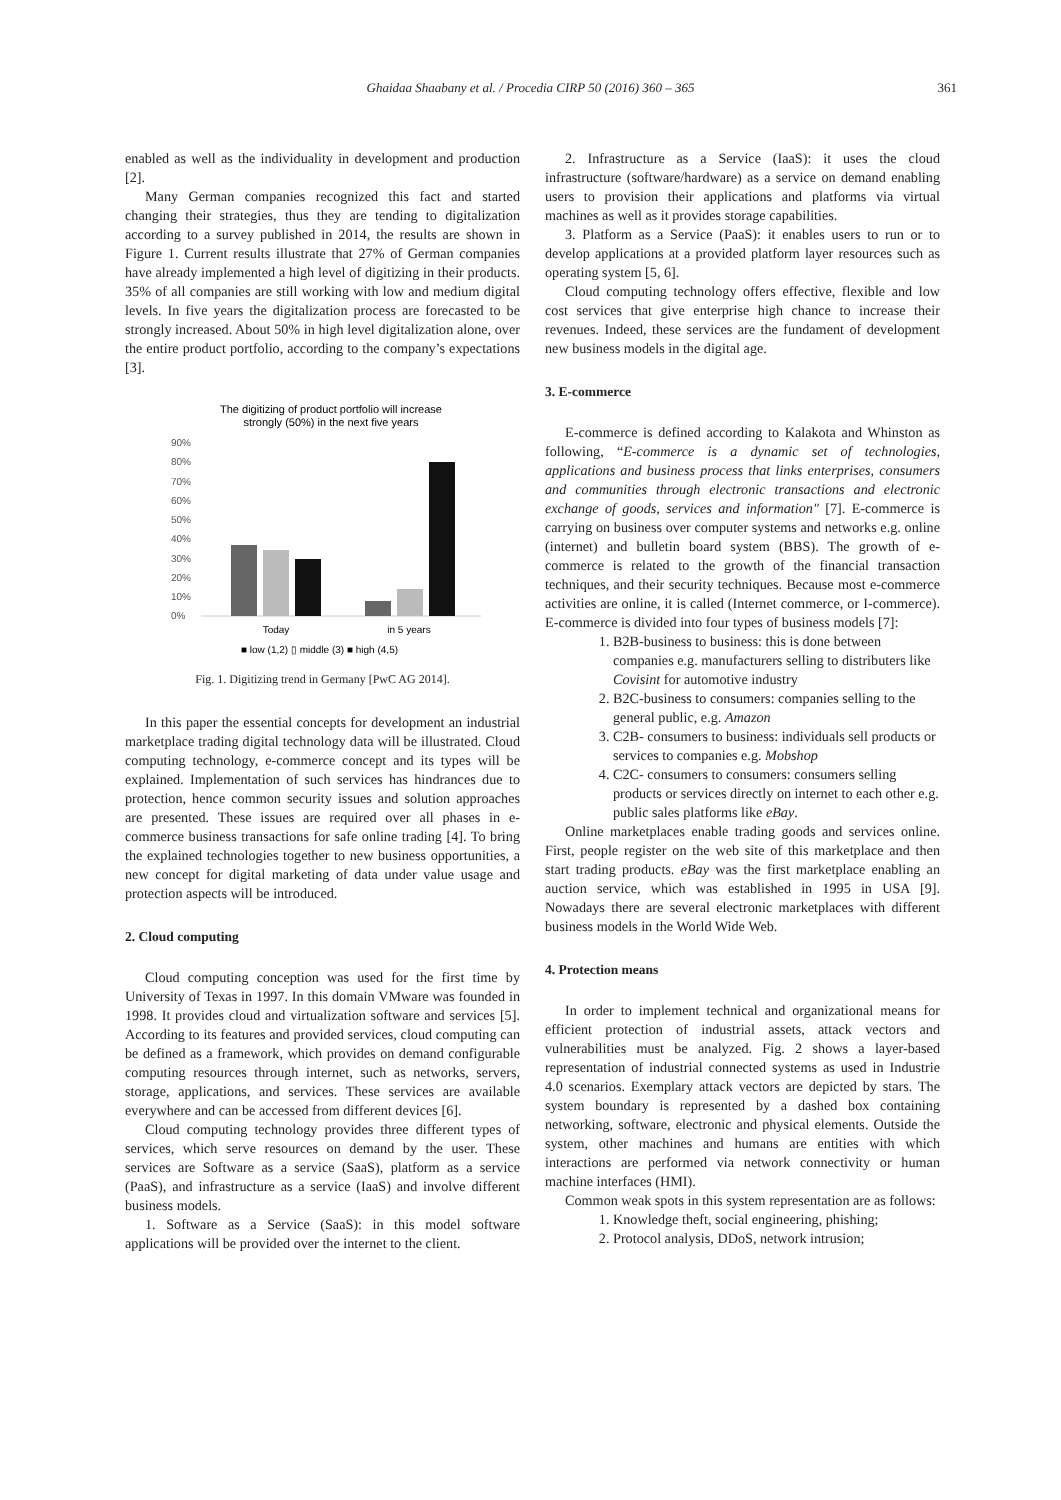Ghaidaa Shaabany et al. / Procedia CIRP 50 (2016) 360 – 365 361
enabled as well as the individuality in development and production [2].
Many German companies recognized this fact and started changing their strategies, thus they are tending to digitalization according to a survey published in 2014, the results are shown in Figure 1. Current results illustrate that 27% of German companies have already implemented a high level of digitizing in their products. 35% of all companies are still working with low and medium digital levels. In five years the digitalization process are forecasted to be strongly increased. About 50% in high level digitalization alone, over the entire product portfolio, according to the company’s expectations [3].
The digitizing of product portfolio will increase
strongly (50%) in the next five years
90%
80%
70%
60%
50%
40%
30%
20%
10%
0%
Today
in 5 years
■ low (1,2) ▯ middle (3) ■ high (4,5)
Fig. 1. Digitizing trend in Germany [PwC AG 2014].
In this paper the essential concepts for development an industrial marketplace trading digital technology data will be illustrated. Cloud computing technology, e-commerce concept and its types will be explained. Implementation of such services has hindrances due to protection, hence common security issues and solution approaches are presented. These issues are required over all phases in e-commerce business transactions for safe online trading [4]. To bring the explained technologies together to new business opportunities, a new concept for digital marketing of data under value usage and protection aspects will be introduced.
2. Cloud computing
Cloud computing conception was used for the first time by University of Texas in 1997. In this domain VMware was founded in 1998. It provides cloud and virtualization software and services [5]. According to its features and provided services, cloud computing can be defined as a framework, which provides on demand configurable computing resources through internet, such as networks, servers, storage, applications, and services. These services are available everywhere and can be accessed from different devices [6].
Cloud computing technology provides three different types of services, which serve resources on demand by the user. These services are Software as a service (SaaS), platform as a service (PaaS), and infrastructure as a service (IaaS) and involve different business models.
1. Software as a Service (SaaS): in this model software applications will be provided over the internet to the client.
2. Infrastructure as a Service (IaaS): it uses the cloud infrastructure (software/hardware) as a service on demand enabling users to provision their applications and platforms via virtual machines as well as it provides storage capabilities.
3. Platform as a Service (PaaS): it enables users to run or to develop applications at a provided platform layer resources such as operating system [5, 6].
Cloud computing technology offers effective, flexible and low cost services that give enterprise high chance to increase their revenues. Indeed, these services are the fundament of development new business models in the digital age.
3. E-commerce
E-commerce is defined according to Kalakota and Whinston as following, “E-commerce is a dynamic set of technologies, applications and business process that links enterprises, consumers and communities through electronic transactions and electronic exchange of goods, services and information" [7]. E-commerce is carrying on business over computer systems and networks e.g. online (internet) and bulletin board system (BBS). The growth of e-commerce is related to the growth of the financial transaction techniques, and their security techniques. Because most e-commerce activities are online, it is called (Internet commerce, or I-commerce). E-commerce is divided into four types of business models [7]:
1. B2B-business to business: this is done between companies e.g. manufacturers selling to distributers like Covisint for automotive industry
2. B2C-business to consumers: companies selling to the general public, e.g. Amazon
3. C2B- consumers to business: individuals sell products or services to companies e.g. Mobshop
4. C2C- consumers to consumers: consumers selling products or services directly on internet to each other e.g. public sales platforms like eBay.
Online marketplaces enable trading goods and services online. First, people register on the web site of this marketplace and then start trading products. eBay was the first marketplace enabling an auction service, which was established in 1995 in USA [9]. Nowadays there are several electronic marketplaces with different business models in the World Wide Web.
4. Protection means
In order to implement technical and organizational means for efficient protection of industrial assets, attack vectors and vulnerabilities must be analyzed. Fig. 2 shows a layer-based representation of industrial connected systems as used in Industrie 4.0 scenarios. Exemplary attack vectors are depicted by stars. The system boundary is represented by a dashed box containing networking, software, electronic and physical elements. Outside the system, other machines and humans are entities with which interactions are performed via network connectivity or human machine interfaces (HMI).
Common weak spots in this system representation are as follows:
1. Knowledge theft, social engineering, phishing;
2. Protocol analysis, DDoS, network intrusion;